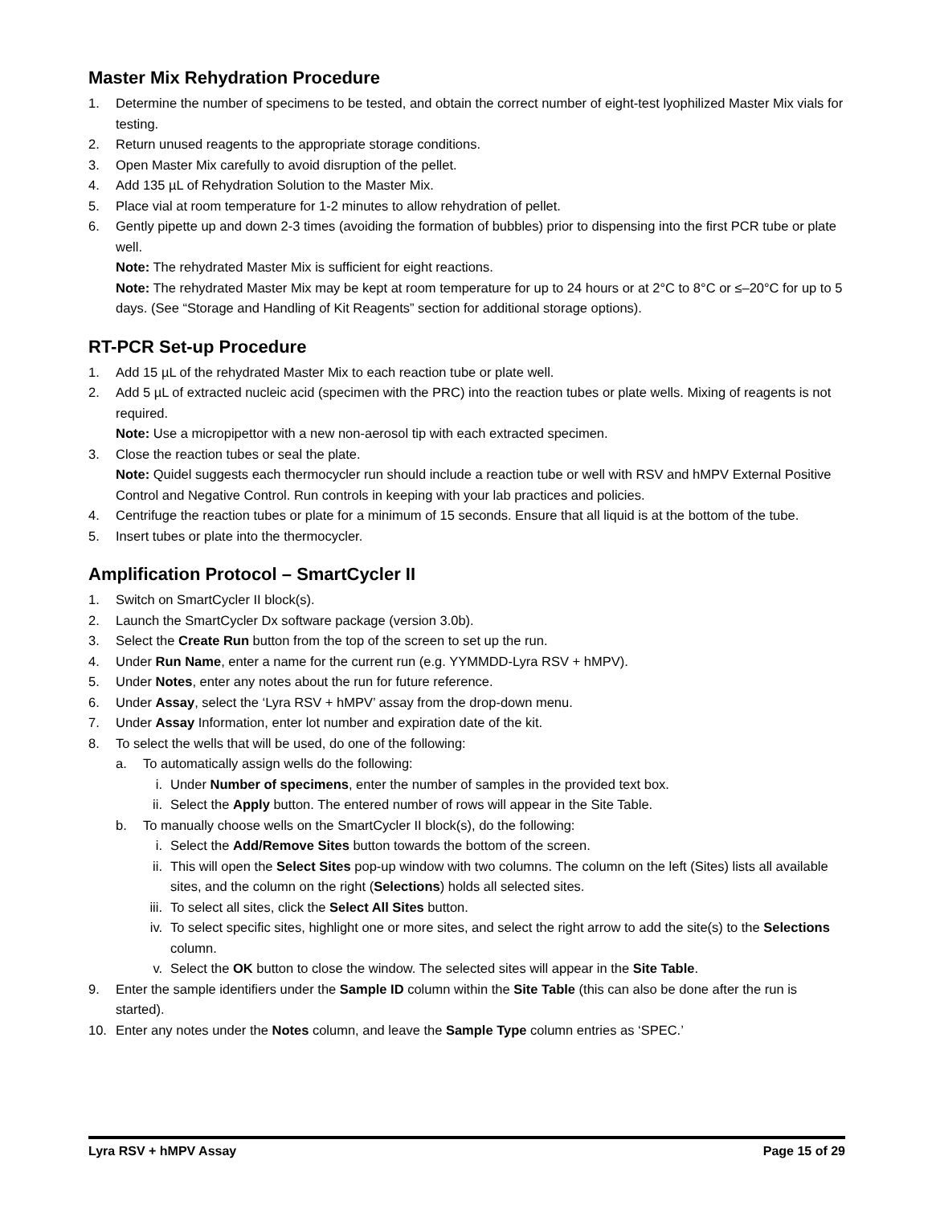Master Mix Rehydration Procedure
1. Determine the number of specimens to be tested, and obtain the correct number of eight-test lyophilized Master Mix vials for testing.
2. Return unused reagents to the appropriate storage conditions.
3. Open Master Mix carefully to avoid disruption of the pellet.
4. Add 135 µL of Rehydration Solution to the Master Mix.
5. Place vial at room temperature for 1-2 minutes to allow rehydration of pellet.
6. Gently pipette up and down 2-3 times (avoiding the formation of bubbles) prior to dispensing into the first PCR tube or plate well.
Note: The rehydrated Master Mix is sufficient for eight reactions.
Note: The rehydrated Master Mix may be kept at room temperature for up to 24 hours or at 2°C to 8°C or ≤–20°C for up to 5 days. (See “Storage and Handling of Kit Reagents” section for additional storage options).
RT-PCR Set-up Procedure
1. Add 15 µL of the rehydrated Master Mix to each reaction tube or plate well.
2. Add 5 µL of extracted nucleic acid (specimen with the PRC) into the reaction tubes or plate wells. Mixing of reagents is not required.
Note: Use a micropipettor with a new non-aerosol tip with each extracted specimen.
3. Close the reaction tubes or seal the plate.
Note: Quidel suggests each thermocycler run should include a reaction tube or well with RSV and hMPV External Positive Control and Negative Control. Run controls in keeping with your lab practices and policies.
4. Centrifuge the reaction tubes or plate for a minimum of 15 seconds. Ensure that all liquid is at the bottom of the tube.
5. Insert tubes or plate into the thermocycler.
Amplification Protocol – SmartCycler II
1. Switch on SmartCycler II block(s).
2. Launch the SmartCycler Dx software package (version 3.0b).
3. Select the Create Run button from the top of the screen to set up the run.
4. Under Run Name, enter a name for the current run (e.g. YYMMDD-Lyra RSV + hMPV).
5. Under Notes, enter any notes about the run for future reference.
6. Under Assay, select the ‘Lyra RSV + hMPV’ assay from the drop-down menu.
7. Under Assay Information, enter lot number and expiration date of the kit.
8. To select the wells that will be used, do one of the following:
a. To automatically assign wells do the following:
i. Under Number of specimens, enter the number of samples in the provided text box.
ii. Select the Apply button. The entered number of rows will appear in the Site Table.
b. To manually choose wells on the SmartCycler II block(s), do the following:
i. Select the Add/Remove Sites button towards the bottom of the screen.
ii. This will open the Select Sites pop-up window with two columns. The column on the left (Sites) lists all available sites, and the column on the right (Selections) holds all selected sites.
iii. To select all sites, click the Select All Sites button.
iv. To select specific sites, highlight one or more sites, and select the right arrow to add the site(s) to the Selections column.
v. Select the OK button to close the window. The selected sites will appear in the Site Table.
9. Enter the sample identifiers under the Sample ID column within the Site Table (this can also be done after the run is started).
10. Enter any notes under the Notes column, and leave the Sample Type column entries as ‘SPEC.’
Lyra RSV + hMPV Assay Page 15 of 29